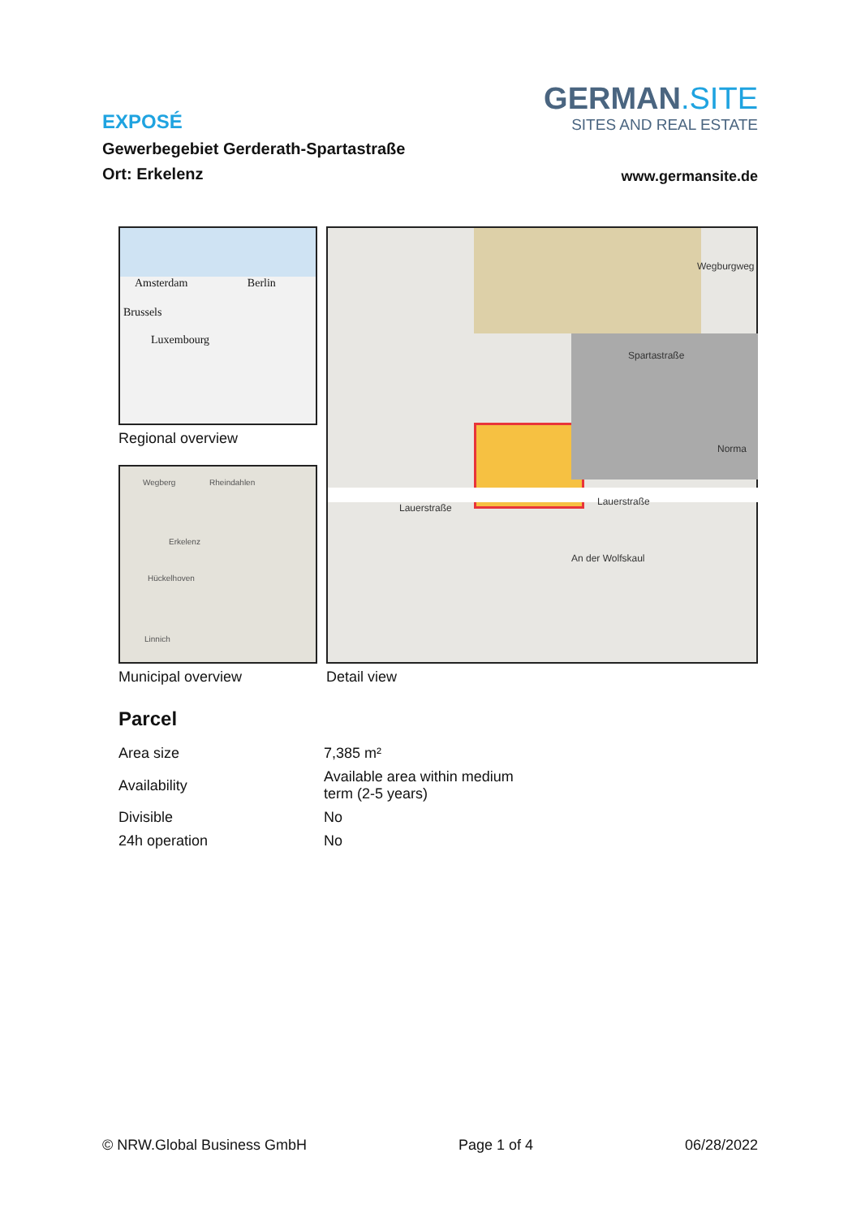GERMAN.SITE
SITES AND REAL ESTATE
EXPOSÉ
Gewerbegebiet Gerderath-Spartastraße
www.germansite.de Ort: Erkelenz
Amsterdam Berlin
Brussels
Luxembourg
Regional overview
Wegberg Rheindahlen
Erkelenz
Hückelhoven
Linnich
Municipal overview
Lauerstraße
Lauerstraße
Norma
An der Wolfskaul
Spartastraße
Wegburgweg
Detail view
Parcel
| Area size | 7,385 m² |
| Availability | Available area within medium term (2-5 years) |
| Divisible | No |
| 24h operation | No |
© NRW.Global Business GmbH Page 1 of 4 06/28/2022